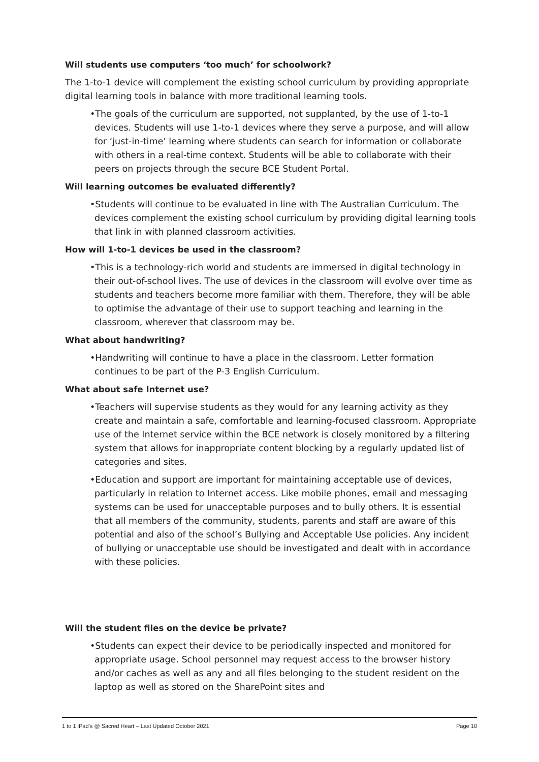Will students use computers ‘too much’ for schoolwork?
The 1-to-1 device will complement the existing school curriculum by providing appropriate digital learning tools in balance with more traditional learning tools.
•The goals of the curriculum are supported, not supplanted, by the use of 1-to-1 devices. Students will use 1-to-1 devices where they serve a purpose, and will allow for ‘just-in-time’ learning where students can search for information or collaborate with others in a real-time context. Students will be able to collaborate with their peers on projects through the secure BCE Student Portal.
Will learning outcomes be evaluated differently?
•Students will continue to be evaluated in line with The Australian Curriculum. The devices complement the existing school curriculum by providing digital learning tools that link in with planned classroom activities.
How will 1-to-1 devices be used in the classroom?
•This is a technology-rich world and students are immersed in digital technology in their out-of-school lives. The use of devices in the classroom will evolve over time as students and teachers become more familiar with them. Therefore, they will be able to optimise the advantage of their use to support teaching and learning in the classroom, wherever that classroom may be.
What about handwriting?
•Handwriting will continue to have a place in the classroom. Letter formation continues to be part of the P-3 English Curriculum.
What about safe Internet use?
•Teachers will supervise students as they would for any learning activity as they create and maintain a safe, comfortable and learning-focused classroom. Appropriate use of the Internet service within the BCE network is closely monitored by a filtering system that allows for inappropriate content blocking by a regularly updated list of categories and sites.
•Education and support are important for maintaining acceptable use of devices, particularly in relation to Internet access. Like mobile phones, email and messaging systems can be used for unacceptable purposes and to bully others. It is essential that all members of the community, students, parents and staff are aware of this potential and also of the school’s Bullying and Acceptable Use policies. Any incident of bullying or unacceptable use should be investigated and dealt with in accordance with these policies.
Will the student files on the device be private?
•Students can expect their device to be periodically inspected and monitored for appropriate usage. School personnel may request access to the browser history and/or caches as well as any and all files belonging to the student resident on the laptop as well as stored on the SharePoint sites and
1 to 1 iPad’s @ Sacred Heart – Last Updated October 2021 Page 10